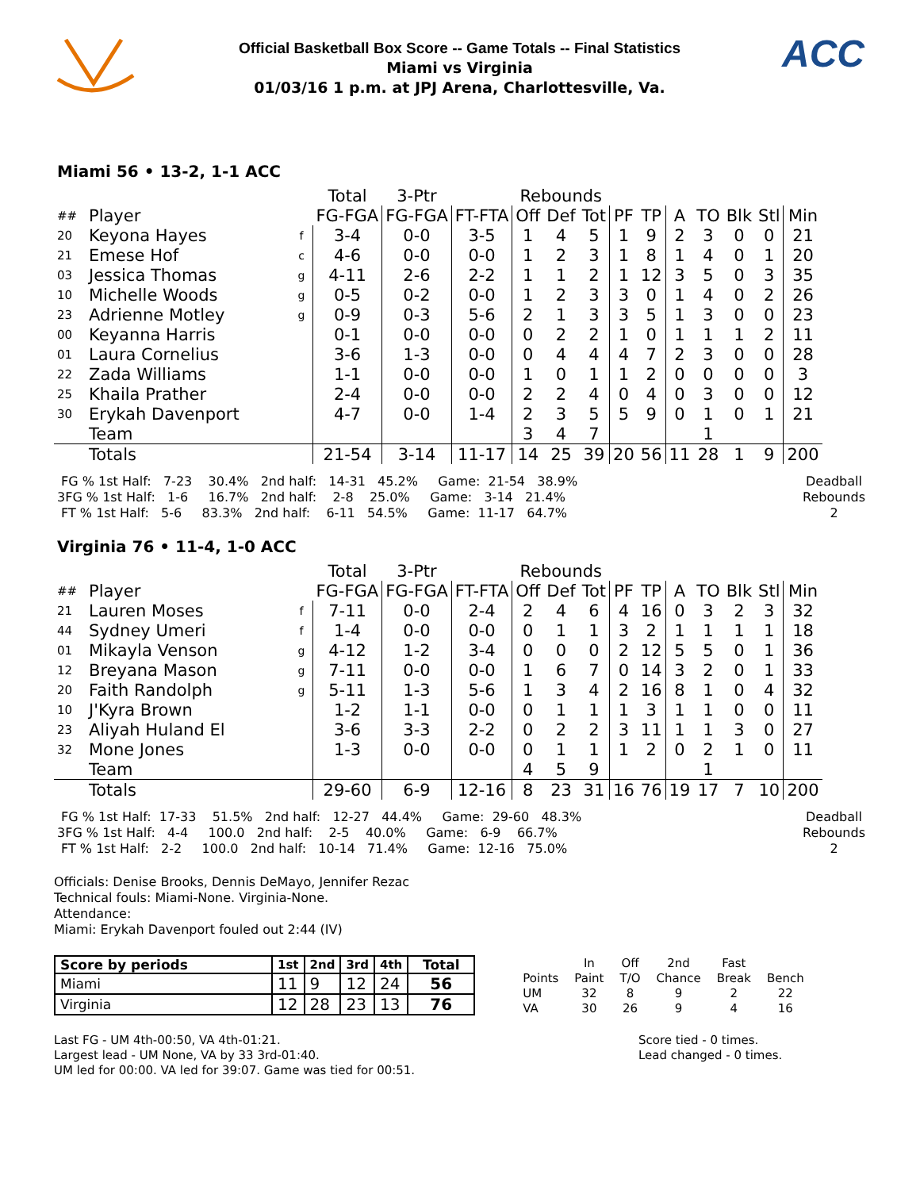Official Basketball Box Score -- Game Totals -- Final Statistics
Miami vs Virginia
01/03/16 1 p.m. at JPJ Arena, Charlottesville, Va.
ACC
Miami 56 • 13-2, 1-1 ACC
| | | | Total | 3-Ptr | | Rebounds | | | | | | | | | |
| ## | Player | | FG-FGA | FG-FGA | FT-FTA | Off | Def | Tot | PF | TP | A | TO | Blk | Stl | Min |
| 20 | Keyona Hayes | f | 3-4 | 0-0 | 3-5 | 1 | 4 | 5 | 1 | 9 | 2 | 3 | 0 | 0 | 21 |
| 21 | Emese Hof | c | 4-6 | 0-0 | 0-0 | 1 | 2 | 3 | 1 | 8 | 1 | 4 | 0 | 1 | 20 |
| 03 | Jessica Thomas | g | 4-11 | 2-6 | 2-2 | 1 | 1 | 2 | 1 | 12 | 3 | 5 | 0 | 3 | 35 |
| 10 | Michelle Woods | g | 0-5 | 0-2 | 0-0 | 1 | 2 | 3 | 3 | 0 | 1 | 4 | 0 | 2 | 26 |
| 23 | Adrienne Motley | g | 0-9 | 0-3 | 5-6 | 2 | 1 | 3 | 3 | 5 | 1 | 3 | 0 | 0 | 23 |
| 00 | Keyanna Harris | | 0-1 | 0-0 | 0-0 | 0 | 2 | 2 | 1 | 0 | 1 | 1 | 1 | 2 | 11 |
| 01 | Laura Cornelius | | 3-6 | 1-3 | 0-0 | 0 | 4 | 4 | 4 | 7 | 2 | 3 | 0 | 0 | 28 |
| 22 | Zada Williams | | 1-1 | 0-0 | 0-0 | 1 | 0 | 1 | 1 | 2 | 0 | 0 | 0 | 0 | 3 |
| 25 | Khaila Prather | | 2-4 | 0-0 | 0-0 | 2 | 2 | 4 | 0 | 4 | 0 | 3 | 0 | 0 | 12 |
| 30 | Erykah Davenport | | 4-7 | 0-0 | 1-4 | 2 | 3 | 5 | 5 | 9 | 0 | 1 | 0 | 1 | 21 |
| | Team | | | | | 3 | 4 | 7 | | | | 1 | | | |
| | Totals | | 21-54 | 3-14 | 11-17 | 14 | 25 | 39 | 20 | 56 | 11 | 28 | 1 | 9 | 200 |
FG % 1st Half: 7-23 30.4% 2nd half: 14-31 45.2% Game: 21-54 38.9% 3FG % 1st Half: 1-6 16.7% 2nd half: 2-8 25.0% Game: 3-14 21.4% FT % 1st Half: 5-6 83.3% 2nd half: 6-11 54.5% Game: 11-17 64.7%
Deadball Rebounds 2
Virginia 76 • 11-4, 1-0 ACC
| | | | Total | 3-Ptr | | Rebounds | | | | | | | | | |
| ## | Player | | FG-FGA | FG-FGA | FT-FTA | Off | Def | Tot | PF | TP | A | TO | Blk | Stl | Min |
| 21 | Lauren Moses | f | 7-11 | 0-0 | 2-4 | 2 | 4 | 6 | 4 | 16 | 0 | 3 | 2 | 3 | 32 |
| 44 | Sydney Umeri | f | 1-4 | 0-0 | 0-0 | 0 | 1 | 1 | 3 | 2 | 1 | 1 | 1 | 1 | 18 |
| 01 | Mikayla Venson | g | 4-12 | 1-2 | 3-4 | 0 | 0 | 0 | 2 | 12 | 5 | 5 | 0 | 1 | 36 |
| 12 | Breyana Mason | g | 7-11 | 0-0 | 0-0 | 1 | 6 | 7 | 0 | 14 | 3 | 2 | 0 | 1 | 33 |
| 20 | Faith Randolph | g | 5-11 | 1-3 | 5-6 | 1 | 3 | 4 | 2 | 16 | 8 | 1 | 0 | 4 | 32 |
| 10 | J'Kyra Brown | | 1-2 | 1-1 | 0-0 | 0 | 1 | 1 | 1 | 3 | 1 | 1 | 0 | 0 | 11 |
| 23 | Aliyah Huland El | | 3-6 | 3-3 | 2-2 | 0 | 2 | 2 | 3 | 11 | 1 | 1 | 3 | 0 | 27 |
| 32 | Mone Jones | | 1-3 | 0-0 | 0-0 | 0 | 1 | 1 | 1 | 2 | 0 | 2 | 1 | 0 | 11 |
| | Team | | | | | 4 | 5 | 9 | | | | 1 | | | |
| | Totals | | 29-60 | 6-9 | 12-16 | 8 | 23 | 31 | 16 | 76 | 19 | 17 | 7 | 10 | 200 |
FG % 1st Half: 17-33 51.5% 2nd half: 12-27 44.4% Game: 29-60 48.3% 3FG % 1st Half: 4-4 100.0 2nd half: 2-5 40.0% Game: 6-9 66.7% FT % 1st Half: 2-2 100.0 2nd half: 10-14 71.4% Game: 12-16 75.0%
Deadball Rebounds 2
Officials: Denise Brooks, Dennis DeMayo, Jennifer Rezac
Technical fouls: Miami-None. Virginia-None.
Attendance:
Miami: Erykah Davenport fouled out 2:44 (IV)
| Score by periods | 1st | 2nd | 3rd | 4th | Total |
| --- | --- | --- | --- | --- | --- |
| Miami | 11 | 9 | 12 | 24 | 56 |
| Virginia | 12 | 28 | 23 | 13 | 76 |
| | In | Off | 2nd | Fast | |
| Points | Paint | T/O | Chance | Break | Bench |
| UM | 32 | 8 | 9 | 2 | 22 |
| VA | 30 | 26 | 9 | 4 | 16 |
Last FG - UM 4th-00:50, VA 4th-01:21.
Largest lead - UM None, VA by 33 3rd-01:40.
UM led for 00:00. VA led for 39:07. Game was tied for 00:51.
Score tied - 0 times.
Lead changed - 0 times.